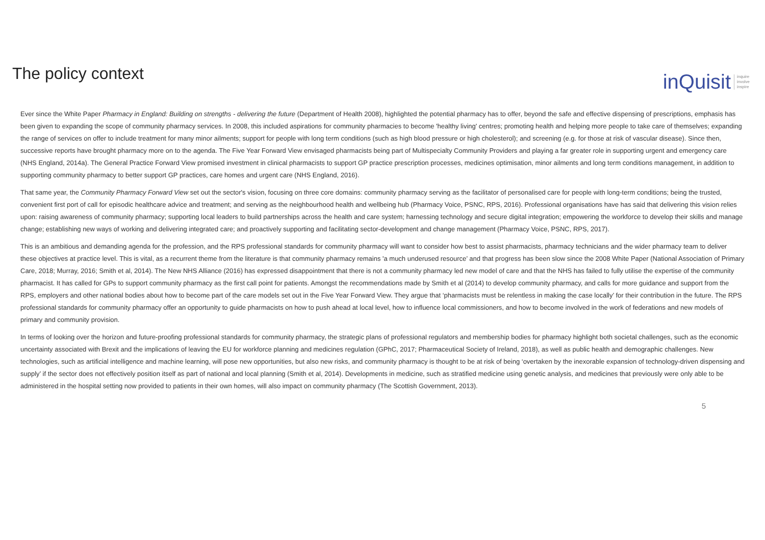The policy context
inQuisit inquire
involve
inspire
Ever since the White Paper Pharmacy in England: Building on strengths - delivering the future (Department of Health 2008), highlighted the potential pharmacy has to offer, beyond the safe and effective dispensing of prescriptions, emphasis has been given to expanding the scope of community pharmacy services. In 2008, this included aspirations for community pharmacies to become 'healthy living' centres; promoting health and helping more people to take care of themselves; expanding the range of services on offer to include treatment for many minor ailments; support for people with long term conditions (such as high blood pressure or high cholesterol); and screening (e.g. for those at risk of vascular disease). Since then, successive reports have brought pharmacy more on to the agenda. The Five Year Forward View envisaged pharmacists being part of Multispecialty Community Providers and playing a far greater role in supporting urgent and emergency care (NHS England, 2014a). The General Practice Forward View promised investment in clinical pharmacists to support GP practice prescription processes, medicines optimisation, minor ailments and long term conditions management, in addition to supporting community pharmacy to better support GP practices, care homes and urgent care (NHS England, 2016).
That same year, the Community Pharmacy Forward View set out the sector's vision, focusing on three core domains: community pharmacy serving as the facilitator of personalised care for people with long-term conditions; being the trusted, convenient first port of call for episodic healthcare advice and treatment; and serving as the neighbourhood health and wellbeing hub (Pharmacy Voice, PSNC, RPS, 2016). Professional organisations have has said that delivering this vision relies upon: raising awareness of community pharmacy; supporting local leaders to build partnerships across the health and care system; harnessing technology and secure digital integration; empowering the workforce to develop their skills and manage change; establishing new ways of working and delivering integrated care; and proactively supporting and facilitating sector-development and change management (Pharmacy Voice, PSNC, RPS, 2017).
This is an ambitious and demanding agenda for the profession, and the RPS professional standards for community pharmacy will want to consider how best to assist pharmacists, pharmacy technicians and the wider pharmacy team to deliver these objectives at practice level. This is vital, as a recurrent theme from the literature is that community pharmacy remains 'a much underused resource’ and that progress has been slow since the 2008 White Paper (National Association of Primary Care, 2018; Murray, 2016; Smith et al, 2014). The New NHS Alliance (2016) has expressed disappointment that there is not a community pharmacy led new model of care and that the NHS has failed to fully utilise the expertise of the community pharmacist. It has called for GPs to support community pharmacy as the first call point for patients. Amongst the recommendations made by Smith et al (2014) to develop community pharmacy, and calls for more guidance and support from the RPS, employers and other national bodies about how to become part of the care models set out in the Five Year Forward View. They argue that ‘pharmacists must be relentless in making the case locally’ for their contribution in the future. The RPS professional standards for community pharmacy offer an opportunity to guide pharmacists on how to push ahead at local level, how to influence local commissioners, and how to become involved in the work of federations and new models of primary and community provision.
In terms of looking over the horizon and future-proofing professional standards for community pharmacy, the strategic plans of professional regulators and membership bodies for pharmacy highlight both societal challenges, such as the economic uncertainty associated with Brexit and the implications of leaving the EU for workforce planning and medicines regulation (GPhC, 2017; Pharmaceutical Society of Ireland, 2018), as well as public health and demographic challenges. New technologies, such as artificial intelligence and machine learning, will pose new opportunities, but also new risks, and community pharmacy is thought to be at risk of being ‘overtaken by the inexorable expansion of technology-driven dispensing and supply’ if the sector does not effectively position itself as part of national and local planning (Smith et al, 2014). Developments in medicine, such as stratified medicine using genetic analysis, and medicines that previously were only able to be administered in the hospital setting now provided to patients in their own homes, will also impact on community pharmacy (The Scottish Government, 2013).
5